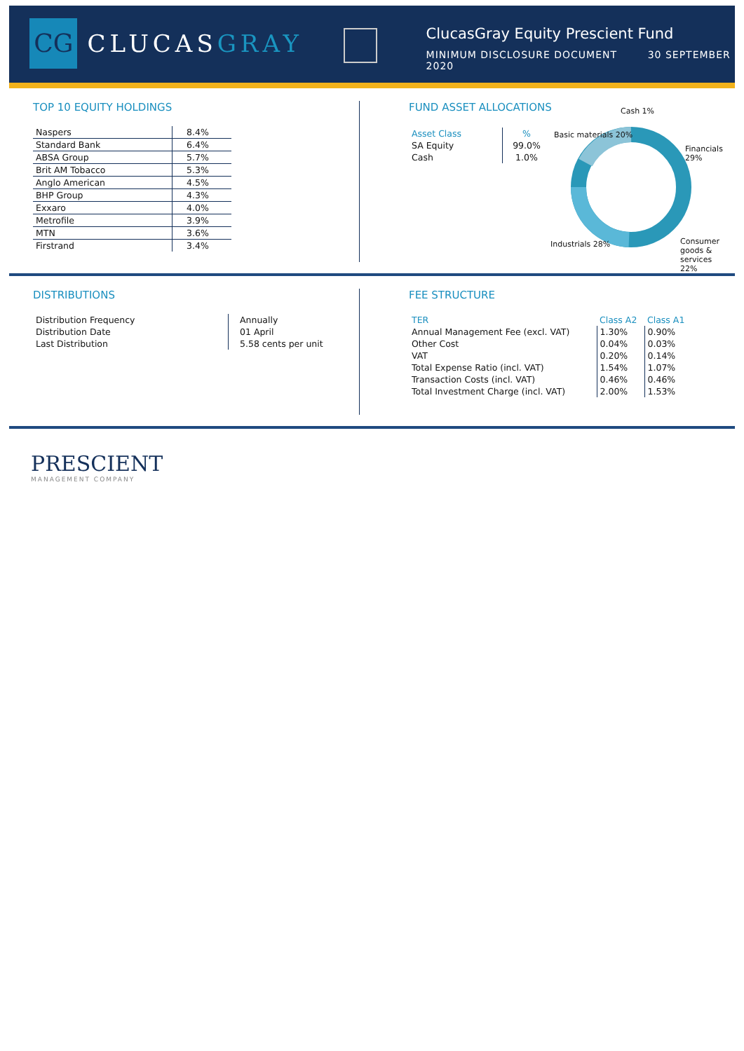CG
CLUCASGRAY
ClucasGray Equity Prescient Fund
MINIMUM DISCLOSURE DOCUMENT 30 SEPTEMBER 2020
TOP 10 EQUITY HOLDINGS
| Naspers | 8.4% |
| Standard Bank | 6.4% |
| ABSA Group | 5.7% |
| Brit AM Tobacco | 5.3% |
| Anglo American | 4.5% |
| BHP Group | 4.3% |
| Exxaro | 4.0% |
| Metrofile | 3.9% |
| MTN | 3.6% |
| Firstrand | 3.4% |
FUND ASSET ALLOCATIONS
| Asset Class | % |
| SA Equity | 99.0% |
| Cash | 1.0% |
Cash 1%
Basic materials 20%
Financials 29%
Industrials 28% Consumer goods & services 22%
DISTRIBUTIONS
| Distribution Frequency | Annually |
| Distribution Date | 01 April |
| Last Distribution | 5.58 cents per unit |
FEE STRUCTURE
| TER | Class A2 | Class A1 |
| Annual Management Fee (excl. VAT) | 1.30% | 0.90% |
| Other Cost | 0.04% | 0.03% |
| VAT | 0.20% | 0.14% |
| Total Expense Ratio (incl. VAT) | 1.54% | 1.07% |
| Transaction Costs (incl. VAT) | 0.46% | 0.46% |
| Total Investment Charge (incl. VAT) | 2.00% | 1.53% |
PRESCIENT
MANAGEMENT COMPANY